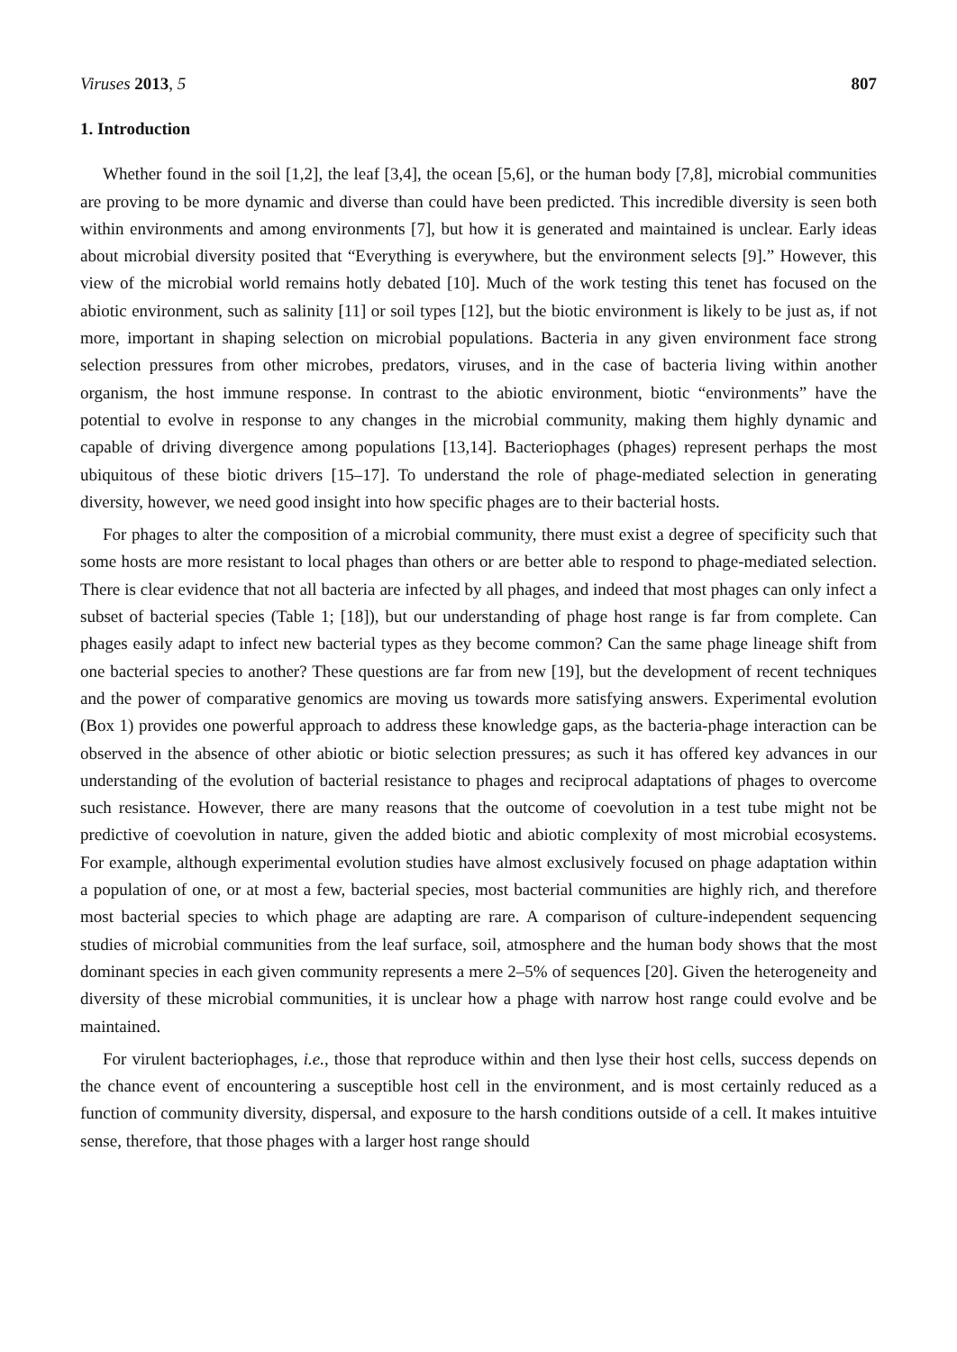Viruses 2013, 5 807
1. Introduction
Whether found in the soil [1,2], the leaf [3,4], the ocean [5,6], or the human body [7,8], microbial communities are proving to be more dynamic and diverse than could have been predicted. This incredible diversity is seen both within environments and among environments [7], but how it is generated and maintained is unclear. Early ideas about microbial diversity posited that “Everything is everywhere, but the environment selects [9].” However, this view of the microbial world remains hotly debated [10]. Much of the work testing this tenet has focused on the abiotic environment, such as salinity [11] or soil types [12], but the biotic environment is likely to be just as, if not more, important in shaping selection on microbial populations. Bacteria in any given environment face strong selection pressures from other microbes, predators, viruses, and in the case of bacteria living within another organism, the host immune response. In contrast to the abiotic environment, biotic “environments” have the potential to evolve in response to any changes in the microbial community, making them highly dynamic and capable of driving divergence among populations [13,14]. Bacteriophages (phages) represent perhaps the most ubiquitous of these biotic drivers [15–17]. To understand the role of phage-mediated selection in generating diversity, however, we need good insight into how specific phages are to their bacterial hosts.
For phages to alter the composition of a microbial community, there must exist a degree of specificity such that some hosts are more resistant to local phages than others or are better able to respond to phage-mediated selection. There is clear evidence that not all bacteria are infected by all phages, and indeed that most phages can only infect a subset of bacterial species (Table 1; [18]), but our understanding of phage host range is far from complete. Can phages easily adapt to infect new bacterial types as they become common? Can the same phage lineage shift from one bacterial species to another? These questions are far from new [19], but the development of recent techniques and the power of comparative genomics are moving us towards more satisfying answers. Experimental evolution (Box 1) provides one powerful approach to address these knowledge gaps, as the bacteria-phage interaction can be observed in the absence of other abiotic or biotic selection pressures; as such it has offered key advances in our understanding of the evolution of bacterial resistance to phages and reciprocal adaptations of phages to overcome such resistance. However, there are many reasons that the outcome of coevolution in a test tube might not be predictive of coevolution in nature, given the added biotic and abiotic complexity of most microbial ecosystems. For example, although experimental evolution studies have almost exclusively focused on phage adaptation within a population of one, or at most a few, bacterial species, most bacterial communities are highly rich, and therefore most bacterial species to which phage are adapting are rare. A comparison of culture-independent sequencing studies of microbial communities from the leaf surface, soil, atmosphere and the human body shows that the most dominant species in each given community represents a mere 2–5% of sequences [20]. Given the heterogeneity and diversity of these microbial communities, it is unclear how a phage with narrow host range could evolve and be maintained.
For virulent bacteriophages, i.e., those that reproduce within and then lyse their host cells, success depends on the chance event of encountering a susceptible host cell in the environment, and is most certainly reduced as a function of community diversity, dispersal, and exposure to the harsh conditions outside of a cell. It makes intuitive sense, therefore, that those phages with a larger host range should